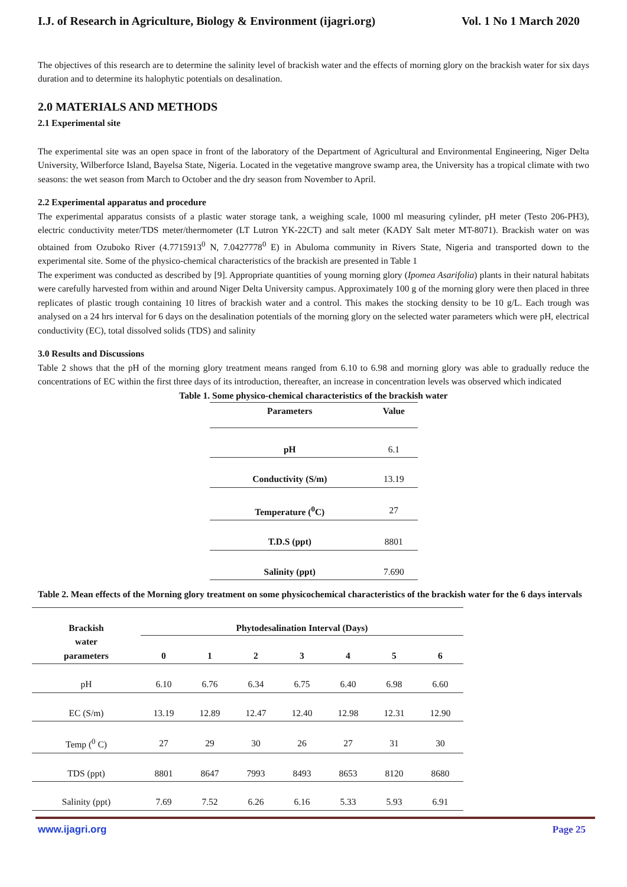I.J. of Research in Agriculture, Biology & Environment (ijagri.org) Vol. 1 No 1 March 2020
The objectives of this research are to determine the salinity level of brackish water and the effects of morning glory on the brackish water for six days duration and to determine its halophytic potentials on desalination.
2.0 MATERIALS AND METHODS
2.1 Experimental site
The experimental site was an open space in front of the laboratory of the Department of Agricultural and Environmental Engineering, Niger Delta University, Wilberforce Island, Bayelsa State, Nigeria. Located in the vegetative mangrove swamp area, the University has a tropical climate with two seasons: the wet season from March to October and the dry season from November to April.
2.2 Experimental apparatus and procedure
The experimental apparatus consists of a plastic water storage tank, a weighing scale, 1000 ml measuring cylinder, pH meter (Testo 206-PH3), electric conductivity meter/TDS meter/thermometer (LT Lutron YK-22CT) and salt meter (KADY Salt meter MT-8071). Brackish water on was obtained from Ozuboko River (4.7715913<sup>0</sup> N, 7.0427778<sup>0</sup> E) in Abuloma community in Rivers State, Nigeria and transported down to the experimental site. Some of the physico-chemical characteristics of the brackish are presented in Table 1
The experiment was conducted as described by [9]. Appropriate quantities of young morning glory (Ipomea Asarifolia) plants in their natural habitats were carefully harvested from within and around Niger Delta University campus. Approximately 100 g of the morning glory were then placed in three replicates of plastic trough containing 10 litres of brackish water and a control. This makes the stocking density to be 10 g/L. Each trough was analysed on a 24 hrs interval for 6 days on the desalination potentials of the morning glory on the selected water parameters which were pH, electrical conductivity (EC), total dissolved solids (TDS) and salinity
3.0 Results and Discussions
Table 2 shows that the pH of the morning glory treatment means ranged from 6.10 to 6.98 and morning glory was able to gradually reduce the concentrations of EC within the first three days of its introduction, thereafter, an increase in concentration levels was observed which indicated
Table 1. Some physico-chemical characteristics of the brackish water
| Parameters | Value |
| --- | --- |
| pH | 6.1 |
| Conductivity (S/m) | 13.19 |
| Temperature (<sup>0</sup>C) | 27 |
| T.D.S (ppt) | 8801 |
| Salinity (ppt) | 7.690 |
Table 2. Mean effects of the Morning glory treatment on some physicochemical characteristics of the brackish water for the 6 days intervals
| Brackish water parameters | Phytodesalination Interval (Days) | | | | | | |
| --- | --- | --- | --- | --- | --- | --- | --- |
| | 0 | 1 | 2 | 3 | 4 | 5 | 6 |
| pH | 6.10 | 6.76 | 6.34 | 6.75 | 6.40 | 6.98 | 6.60 |
| EC (S/m) | 13.19 | 12.89 | 12.47 | 12.40 | 12.98 | 12.31 | 12.90 |
| Temp (<sup>0</sup> C) | 27 | 29 | 30 | 26 | 27 | 31 | 30 |
| TDS (ppt) | 8801 | 8647 | 7993 | 8493 | 8653 | 8120 | 8680 |
| Salinity (ppt) | 7.69 | 7.52 | 6.26 | 6.16 | 5.33 | 5.93 | 6.91 |
www.ijagri.org Page 25